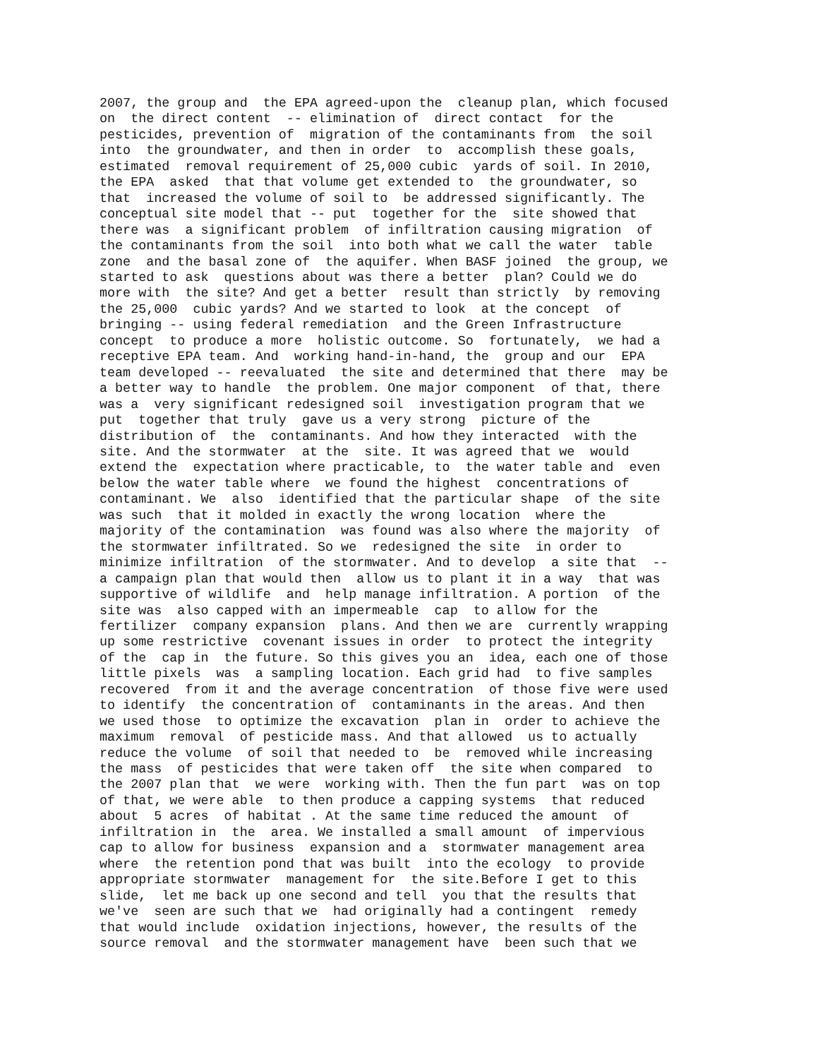2007, the group and  the EPA agreed-upon the  cleanup plan, which focused
on  the direct content  -- elimination of  direct contact  for the
pesticides, prevention of  migration of the contaminants from  the soil
into  the groundwater, and then in order  to  accomplish these goals,
estimated  removal requirement of 25,000 cubic  yards of soil. In 2010,
the EPA  asked  that that volume get extended to  the groundwater, so
that  increased the volume of soil to  be addressed significantly. The
conceptual site model that -- put  together for the  site showed that
there was  a significant problem  of infiltration causing migration  of
the contaminants from the soil  into both what we call the water  table
zone  and the basal zone of  the aquifer. When BASF joined  the group, we
started to ask  questions about was there a better  plan? Could we do
more with  the site? And get a better  result than strictly  by removing
the 25,000  cubic yards? And we started to look  at the concept  of
bringing -- using federal remediation  and the Green Infrastructure
concept  to produce a more  holistic outcome. So  fortunately,  we had a
receptive EPA team. And  working hand-in-hand, the  group and our  EPA
team developed -- reevaluated  the site and determined that there  may be
a better way to handle  the problem. One major component  of that, there
was a  very significant redesigned soil  investigation program that we
put  together that truly  gave us a very strong  picture of the
distribution of  the  contaminants. And how they interacted  with the
site. And the stormwater  at the  site. It was agreed that we  would
extend the  expectation where practicable, to  the water table and  even
below the water table where  we found the highest  concentrations of
contaminant. We  also  identified that the particular shape  of the site
was such  that it molded in exactly the wrong location  where the
majority of the contamination  was found was also where the majority  of
the stormwater infiltrated. So we  redesigned the site  in order to
minimize infiltration  of the stormwater. And to develop  a site that  --
a campaign plan that would then  allow us to plant it in a way  that was
supportive of wildlife  and  help manage infiltration. A portion  of the
site was  also capped with an impermeable  cap  to allow for the
fertilizer  company expansion  plans. And then we are  currently wrapping
up some restrictive  covenant issues in order  to protect the integrity
of the  cap in  the future. So this gives you an  idea, each one of those
little pixels  was  a sampling location. Each grid had  to five samples
recovered  from it and the average concentration  of those five were used
to identify  the concentration of  contaminants in the areas. And then
we used those  to optimize the excavation  plan in  order to achieve the
maximum  removal  of pesticide mass. And that allowed  us to actually
reduce the volume  of soil that needed to  be  removed while increasing
the mass  of pesticides that were taken off  the site when compared  to
the 2007 plan that  we were  working with. Then the fun part  was on top
of that, we were able  to then produce a capping systems  that reduced
about  5 acres  of habitat . At the same time reduced the amount  of
infiltration in  the  area. We installed a small amount  of impervious
cap to allow for business  expansion and a  stormwater management area
where  the retention pond that was built  into the ecology  to provide
appropriate stormwater  management for  the site.Before I get to this
slide,  let me back up one second and tell  you that the results that
we've  seen are such that we  had originally had a contingent  remedy
that would include  oxidation injections, however, the results of the
source removal  and the stormwater management have  been such that we